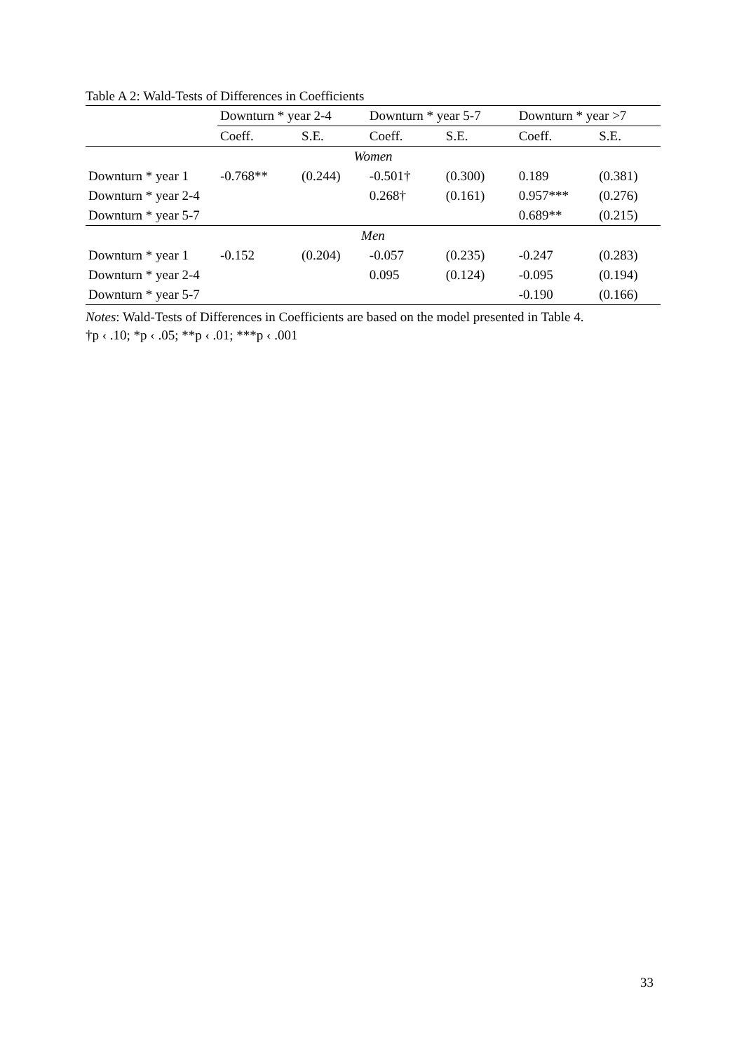Table A 2: Wald-Tests of Differences in Coefficients
| | Downturn * year 2-4 | | Downturn * year 5-7 | | Downturn * year >7 | |
| --- | --- | --- | --- | --- | --- | --- |
| | Coeff. | S.E. | Coeff. | S.E. | Coeff. | S.E. |
| Women | | | | | | |
| Downturn * year 1 | -0.768** | (0.244) | -0.501† | (0.300) | 0.189 | (0.381) |
| Downturn * year 2-4 | | | 0.268† | (0.161) | 0.957*** | (0.276) |
| Downturn * year 5-7 | | | | | 0.689** | (0.215) |
| Men | | | | | | |
| Downturn * year 1 | -0.152 | (0.204) | -0.057 | (0.235) | -0.247 | (0.283) |
| Downturn * year 2-4 | | | 0.095 | (0.124) | -0.095 | (0.194) |
| Downturn * year 5-7 | | | | | -0.190 | (0.166) |
Notes: Wald-Tests of Differences in Coefficients are based on the model presented in Table 4.
†p ‹ .10; *p ‹ .05; **p ‹ .01; ***p ‹ .001
33